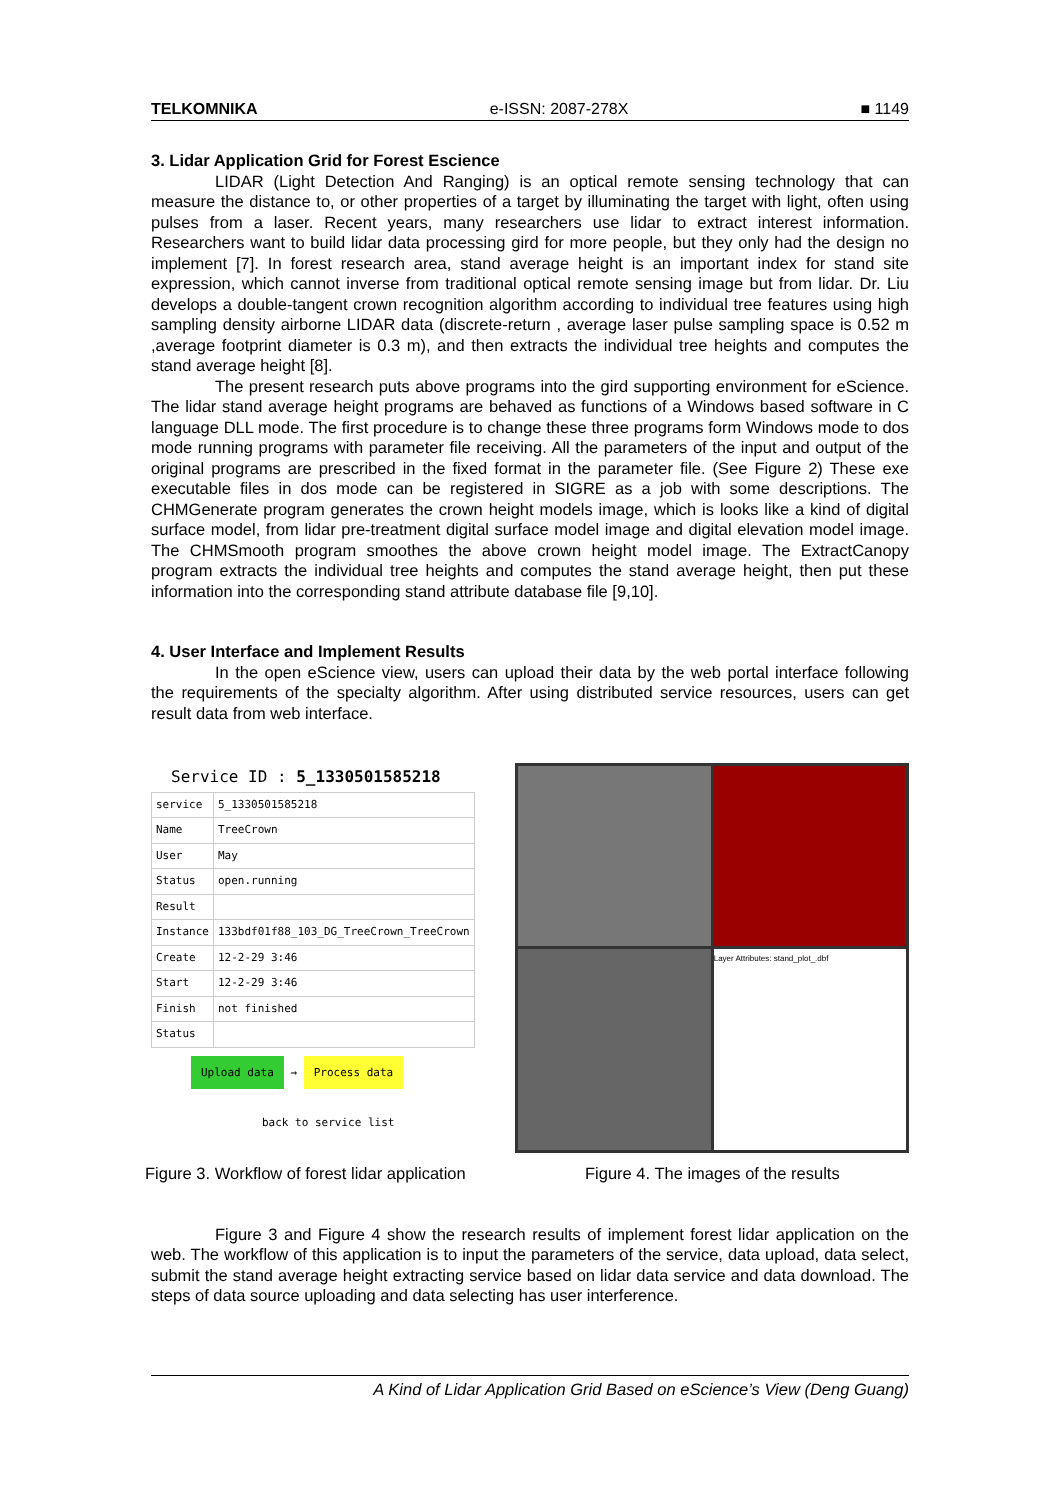TELKOMNIKA e-ISSN: 2087-278X ■ 1149
3. Lidar Application Grid for Forest Escience
LIDAR (Light Detection And Ranging) is an optical remote sensing technology that can measure the distance to, or other properties of a target by illuminating the target with light, often using pulses from a laser. Recent years, many researchers use lidar to extract interest information. Researchers want to build lidar data processing gird for more people, but they only had the design no implement [7]. In forest research area, stand average height is an important index for stand site expression, which cannot inverse from traditional optical remote sensing image but from lidar. Dr. Liu develops a double-tangent crown recognition algorithm according to individual tree features using high sampling density airborne LIDAR data (discrete-return , average laser pulse sampling space is 0.52 m ,average footprint diameter is 0.3 m), and then extracts the individual tree heights and computes the stand average height [8].
The present research puts above programs into the gird supporting environment for eScience. The lidar stand average height programs are behaved as functions of a Windows based software in C language DLL mode. The first procedure is to change these three programs form Windows mode to dos mode running programs with parameter file receiving. All the parameters of the input and output of the original programs are prescribed in the fixed format in the parameter file. (See Figure 2) These exe executable files in dos mode can be registered in SIGRE as a job with some descriptions. The CHMGenerate program generates the crown height models image, which is looks like a kind of digital surface model, from lidar pre-treatment digital surface model image and digital elevation model image. The CHMSmooth program smoothes the above crown height model image. The ExtractCanopy program extracts the individual tree heights and computes the stand average height, then put these information into the corresponding stand attribute database file [9,10].
4. User Interface and Implement Results
In the open eScience view, users can upload their data by the web portal interface following the requirements of the specialty algorithm. After using distributed service resources, users can get result data from web interface.
Service ID : 5_1330501585218
| service | 5_1330501585218 |
| Name | TreeCrown |
| User | May |
| Status | open.running |
| Result | |
| Instance | 133bdf01f88_103_DG_TreeCrown_TreeCrown |
| Create | 12-2-29 3:46 |
| Start | 12-2-29 3:46 |
| Finish | not finished |
| Status | |
Upload data → Process data
back to service list
Layer Attributes: stand_plot_.dbf
Figure 3. Workflow of forest lidar application Figure 4. The images of the results
Figure 3 and Figure 4 show the research results of implement forest lidar application on the web. The workflow of this application is to input the parameters of the service, data upload, data select, submit the stand average height extracting service based on lidar data service and data download. The steps of data source uploading and data selecting has user interference.
A Kind of Lidar Application Grid Based on eScience’s View (Deng Guang)